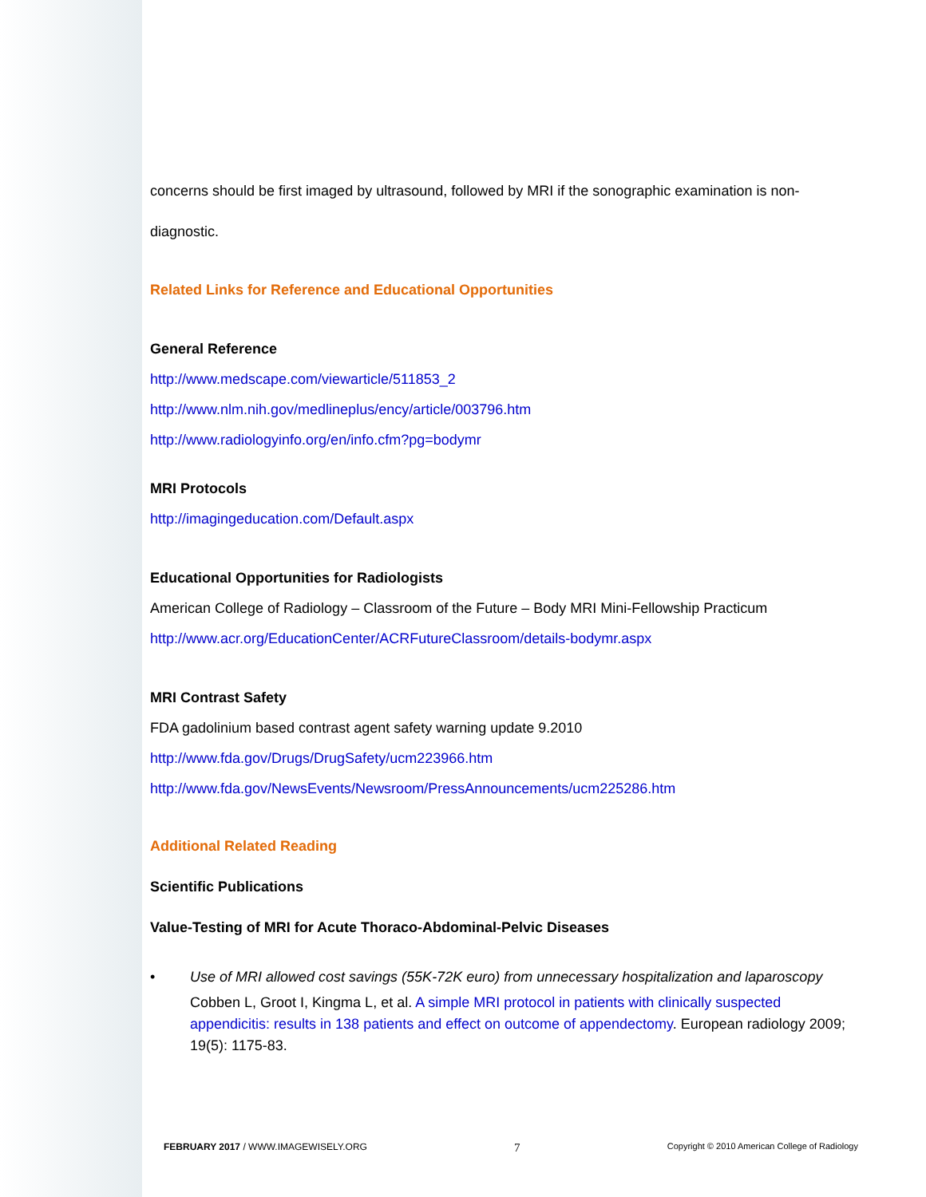concerns should be first imaged by ultrasound, followed by MRI if the sonographic examination is non-
diagnostic.
Related Links for Reference and Educational Opportunities
General Reference
http://www.medscape.com/viewarticle/511853_2
http://www.nlm.nih.gov/medlineplus/ency/article/003796.htm
http://www.radiologyinfo.org/en/info.cfm?pg=bodymr
MRI Protocols
http://imagingeducation.com/Default.aspx
Educational Opportunities for Radiologists
American College of Radiology – Classroom of the Future – Body MRI Mini-Fellowship Practicum
http://www.acr.org/EducationCenter/ACRFutureClassroom/details-bodymr.aspx
MRI Contrast Safety
FDA gadolinium based contrast agent safety warning update 9.2010
http://www.fda.gov/Drugs/DrugSafety/ucm223966.htm
http://www.fda.gov/NewsEvents/Newsroom/PressAnnouncements/ucm225286.htm
Additional Related Reading
Scientific Publications
Value-Testing of MRI for Acute Thoraco-Abdominal-Pelvic Diseases
• Use of MRI allowed cost savings (55K-72K euro) from unnecessary hospitalization and laparoscopy
Cobben L, Groot I, Kingma L, et al. A simple MRI protocol in patients with clinically suspected appendicitis: results in 138 patients and effect on outcome of appendectomy. European radiology 2009; 19(5): 1175-83.
FEBRUARY 2017 / WWW.IMAGEWISELY.ORG 7 Copyright © 2010 American College of Radiology